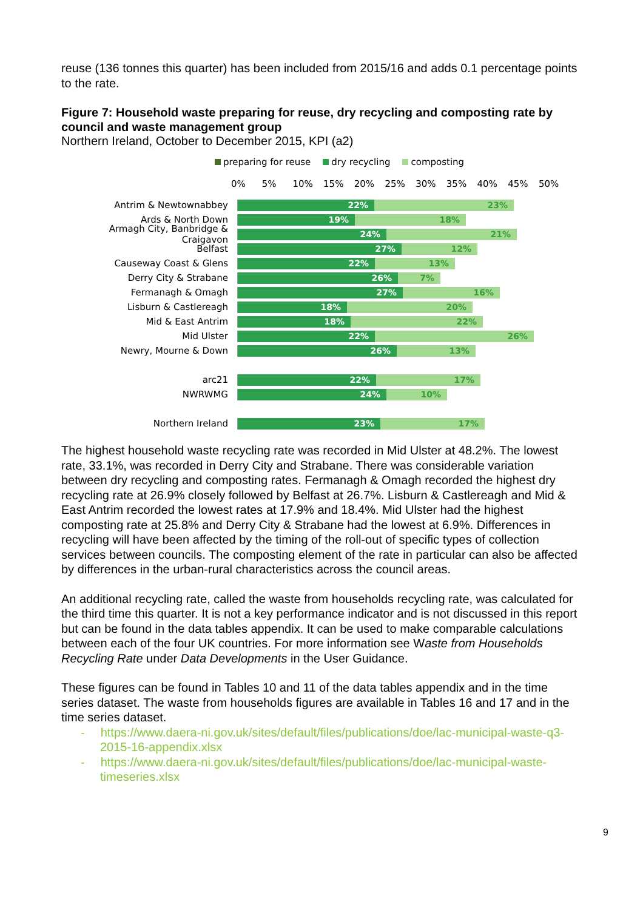reuse (136 tonnes this quarter) has been included from 2015/16 and adds 0.1 percentage points to the rate.
Figure 7: Household waste preparing for reuse, dry recycling and composting rate by council and waste management group
Northern Ireland, October to December 2015, KPI (a2)
preparing for reuse dry recycling composting
0% 5% 10% 15% 20% 25% 30% 35% 40% 45% 50%
Antrim & Newtownabbey
22% 23%
Ards & North Down
19% 18%
Armagh City, Banbridge & Craigavon
24% 21%
Belfast
27% 12%
Causeway Coast & Glens
22% 13%
Derry City & Strabane
26% 7%
Fermanagh & Omagh
27% 16%
Lisburn & Castlereagh
18% 20%
Mid & East Antrim
18% 22%
Mid Ulster
22% 26%
Newry, Mourne & Down
26% 13%
arc21
22% 17%
NWRWMG
24% 10%
Northern Ireland
23% 17%
The highest household waste recycling rate was recorded in Mid Ulster at 48.2%. The lowest rate, 33.1%, was recorded in Derry City and Strabane. There was considerable variation between dry recycling and composting rates. Fermanagh & Omagh recorded the highest dry recycling rate at 26.9% closely followed by Belfast at 26.7%. Lisburn & Castlereagh and Mid & East Antrim recorded the lowest rates at 17.9% and 18.4%. Mid Ulster had the highest composting rate at 25.8% and Derry City & Strabane had the lowest at 6.9%. Differences in recycling will have been affected by the timing of the roll-out of specific types of collection services between councils. The composting element of the rate in particular can also be affected by differences in the urban-rural characteristics across the council areas.
An additional recycling rate, called the waste from households recycling rate, was calculated for the third time this quarter. It is not a key performance indicator and is not discussed in this report but can be found in the data tables appendix. It can be used to make comparable calculations between each of the four UK countries. For more information see Waste from Households Recycling Rate under Data Developments in the User Guidance.
These figures can be found in Tables 10 and 11 of the data tables appendix and in the time series dataset. The waste from households figures are available in Tables 16 and 17 and in the time series dataset.
- https://www.daera-ni.gov.uk/sites/default/files/publications/doe/lac-municipal-waste-q3-2015-16-appendix.xlsx
- https://www.daera-ni.gov.uk/sites/default/files/publications/doe/lac-municipal-waste-timeseries.xlsx
9